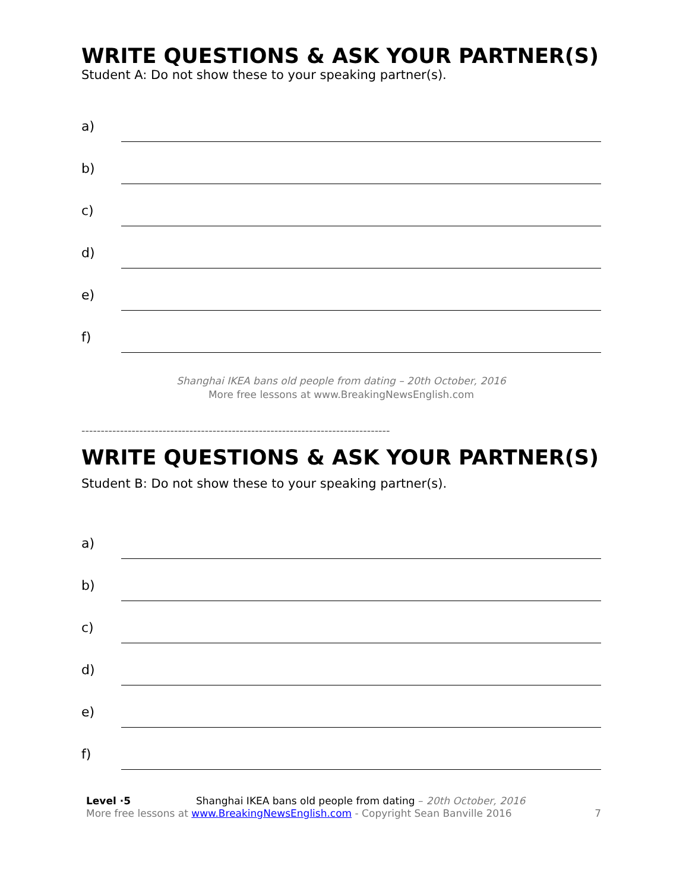WRITE QUESTIONS & ASK YOUR PARTNER(S)
Student A: Do not show these to your speaking partner(s).
a)
b)
c)
d)
e)
f)
Shanghai IKEA bans old people from dating – 20th October, 2016
More free lessons at www.BreakingNewsEnglish.com
--------------------------------------------------------------------------------
WRITE QUESTIONS & ASK YOUR PARTNER(S)
Student B: Do not show these to your speaking partner(s).
a)
b)
c)
d)
e)
f)
Level ·5 Shanghai IKEA bans old people from dating – 20th October, 2016
More free lessons at www.BreakingNewsEnglish.com - Copyright Sean Banville 2016
7